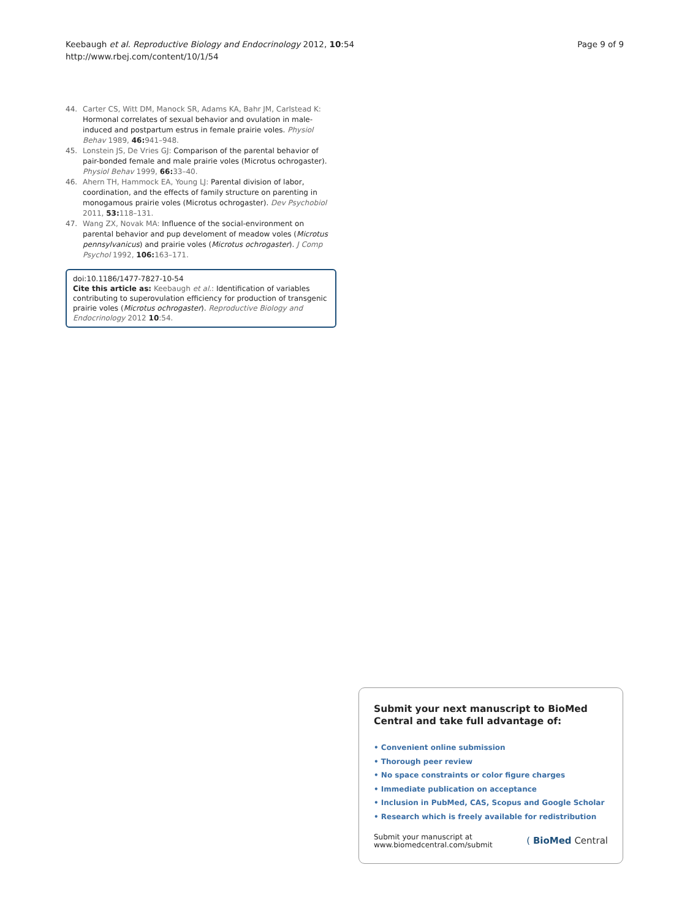Keebaugh et al. Reproductive Biology and Endocrinology 2012, 10:54
http://www.rbej.com/content/10/1/54
Page 9 of 9
44. Carter CS, Witt DM, Manock SR, Adams KA, Bahr JM, Carlstead K: Hormonal correlates of sexual behavior and ovulation in male-induced and postpartum estrus in female prairie voles. Physiol Behav 1989, 46: 941–948.
45. Lonstein JS, De Vries GJ: Comparison of the parental behavior of pair-bonded female and male prairie voles (Microtus ochrogaster). Physiol Behav 1999, 66: 33–40.
46. Ahern TH, Hammock EA, Young LJ: Parental division of labor, coordination, and the effects of family structure on parenting in monogamous prairie voles (Microtus ochrogaster). Dev Psychobiol 2011, 53: 118–131.
47. Wang ZX, Novak MA: Influence of the social-environment on parental behavior and pup develoment of meadow voles (Microtus pennsylvanicus) and prairie voles (Microtus ochrogaster). J Comp Psychol 1992, 106: 163–171.
doi:10.1186/1477-7827-10-54
Cite this article as: Keebaugh et al.: Identification of variables contributing to superovulation efficiency for production of transgenic prairie voles (Microtus ochrogaster). Reproductive Biology and Endocrinology 2012 10:54.
Submit your next manuscript to BioMed Central and take full advantage of:
• Convenient online submission
• Thorough peer review
• No space constraints or color figure charges
• Immediate publication on acceptance
• Inclusion in PubMed, CAS, Scopus and Google Scholar
• Research which is freely available for redistribution
Submit your manuscript at
www.biomedcentral.com/submit
( BioMed Central